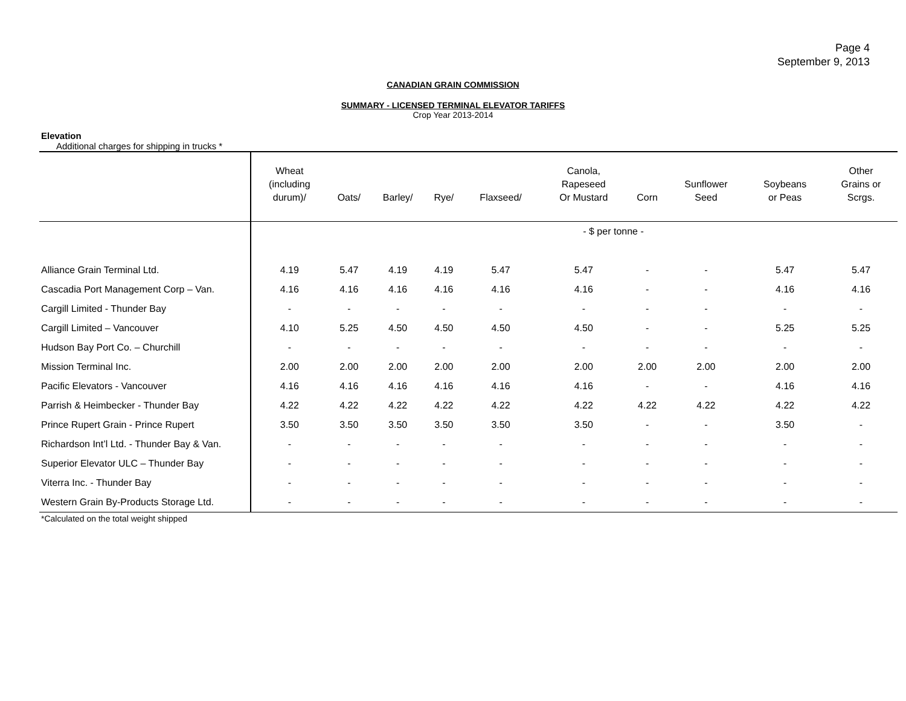Page 4
September 9, 2013
CANADIAN GRAIN COMMISSION
SUMMARY - LICENSED TERMINAL ELEVATOR TARIFFS
Crop Year 2013-2014
Elevation
Additional charges for shipping in trucks *
| | Wheat (including durum)/ | Oats/ | Barley/ | Rye/ | Flaxseed/ | Canola, Rapeseed Or Mustard | Corn | Sunflower Seed | Soybeans or Peas | Other Grains or Scrgs. |
| --- | --- | --- | --- | --- | --- | --- | --- | --- | --- | --- |
| | - $ per tonne - | | | | | | | | | |
| Alliance Grain Terminal Ltd. | 4.19 | 5.47 | 4.19 | 4.19 | 5.47 | 5.47 | - | - | 5.47 | 5.47 |
| Cascadia Port Management Corp – Van. | 4.16 | 4.16 | 4.16 | 4.16 | 4.16 | 4.16 | - | - | 4.16 | 4.16 |
| Cargill Limited - Thunder Bay | - | - | - | - | - | - | - | - | - | - |
| Cargill Limited – Vancouver | 4.10 | 5.25 | 4.50 | 4.50 | 4.50 | 4.50 | - | - | 5.25 | 5.25 |
| Hudson Bay Port Co. – Churchill | - | - | - | - | - | - | - | - | - | - |
| Mission Terminal Inc. | 2.00 | 2.00 | 2.00 | 2.00 | 2.00 | 2.00 | 2.00 | 2.00 | 2.00 | 2.00 |
| Pacific Elevators - Vancouver | 4.16 | 4.16 | 4.16 | 4.16 | 4.16 | 4.16 | - | - | 4.16 | 4.16 |
| Parrish & Heimbecker - Thunder Bay | 4.22 | 4.22 | 4.22 | 4.22 | 4.22 | 4.22 | 4.22 | 4.22 | 4.22 | 4.22 |
| Prince Rupert Grain - Prince Rupert | 3.50 | 3.50 | 3.50 | 3.50 | 3.50 | 3.50 | - | - | 3.50 | - |
| Richardson Int’l Ltd. - Thunder Bay & Van. | - | - | - | - | - | - | - | - | - | - |
| Superior Elevator ULC – Thunder Bay | - | - | - | - | - | - | - | - | - | - |
| Viterra Inc. - Thunder Bay | - | - | - | - | - | - | - | - | - | - |
| Western Grain By-Products Storage Ltd. | - | - | - | - | - | - | - | - | - | - |
*Calculated on the total weight shipped